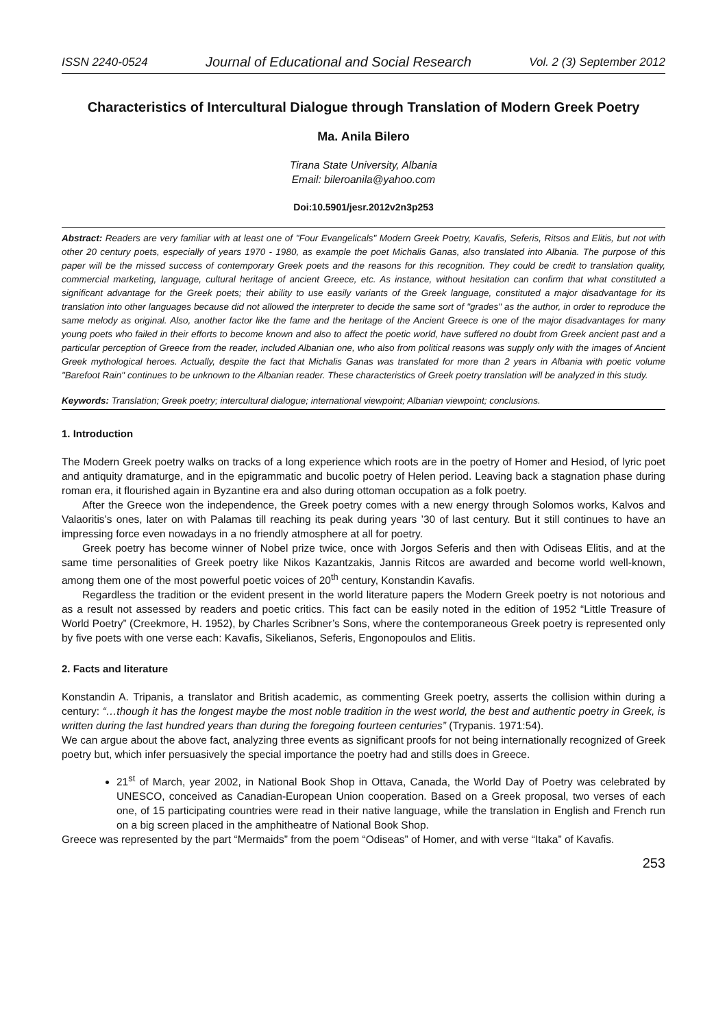ISSN 2240-0524 Journal of Educational and Social Research Vol. 2 (3) September 2012
Characteristics of Intercultural Dialogue through Translation of Modern Greek Poetry
Ma. Anila Bilero
Tirana State University, Albania
Email: bileroanila@yahoo.com
Doi:10.5901/jesr.2012v2n3p253
Abstract: Readers are very familiar with at least one of "Four Evangelicals" Modern Greek Poetry, Kavafis, Seferis, Ritsos and Elitis, but not with other 20 century poets, especially of years 1970 - 1980, as example the poet Michalis Ganas, also translated into Albania. The purpose of this paper will be the missed success of contemporary Greek poets and the reasons for this recognition. They could be credit to translation quality, commercial marketing, language, cultural heritage of ancient Greece, etc. As instance, without hesitation can confirm that what constituted a significant advantage for the Greek poets; their ability to use easily variants of the Greek language, constituted a major disadvantage for its translation into other languages because did not allowed the interpreter to decide the same sort of "grades" as the author, in order to reproduce the same melody as original. Also, another factor like the fame and the heritage of the Ancient Greece is one of the major disadvantages for many young poets who failed in their efforts to become known and also to affect the poetic world, have suffered no doubt from Greek ancient past and a particular perception of Greece from the reader, included Albanian one, who also from political reasons was supply only with the images of Ancient Greek mythological heroes. Actually, despite the fact that Michalis Ganas was translated for more than 2 years in Albania with poetic volume "Barefoot Rain" continues to be unknown to the Albanian reader. These characteristics of Greek poetry translation will be analyzed in this study.
Keywords: Translation; Greek poetry; intercultural dialogue; international viewpoint; Albanian viewpoint; conclusions.
1. Introduction
The Modern Greek poetry walks on tracks of a long experience which roots are in the poetry of Homer and Hesiod, of lyric poet and antiquity dramaturge, and in the epigrammatic and bucolic poetry of Helen period. Leaving back a stagnation phase during roman era, it flourished again in Byzantine era and also during ottoman occupation as a folk poetry.
After the Greece won the independence, the Greek poetry comes with a new energy through Solomos works, Kalvos and Valaoritis’s ones, later on with Palamas till reaching its peak during years ’30 of last century. But it still continues to have an impressing force even nowadays in a no friendly atmosphere at all for poetry.
Greek poetry has become winner of Nobel prize twice, once with Jorgos Seferis and then with Odiseas Elitis, and at the same time personalities of Greek poetry like Nikos Kazantzakis, Jannis Ritcos are awarded and become world well-known, among them one of the most powerful poetic voices of 20<sup>th</sup> century, Konstandin Kavafis.
Regardless the tradition or the evident present in the world literature papers the Modern Greek poetry is not notorious and as a result not assessed by readers and poetic critics. This fact can be easily noted in the edition of 1952 “Little Treasure of World Poetry” (Creekmore, H. 1952), by Charles Scribner’s Sons, where the contemporaneous Greek poetry is represented only by five poets with one verse each: Kavafis, Sikelianos, Seferis, Engonopoulos and Elitis.
2. Facts and literature
Konstandin A. Tripanis, a translator and British academic, as commenting Greek poetry, asserts the collision within during a century: “…though it has the longest maybe the most noble tradition in the west world, the best and authentic poetry in Greek, is written during the last hundred years than during the foregoing fourteen centuries” (Trypanis. 1971:54).
We can argue about the above fact, analyzing three events as significant proofs for not being internationally recognized of Greek poetry but, which infer persuasively the special importance the poetry had and stills does in Greece.
21<sup>st</sup> of March, year 2002, in National Book Shop in Ottava, Canada, the World Day of Poetry was celebrated by UNESCO, conceived as Canadian-European Union cooperation. Based on a Greek proposal, two verses of each one, of 15 participating countries were read in their native language, while the translation in English and French run on a big screen placed in the amphitheatre of National Book Shop.
Greece was represented by the part “Mermaids” from the poem “Odiseas” of Homer, and with verse “Itaka” of Kavafis.
253